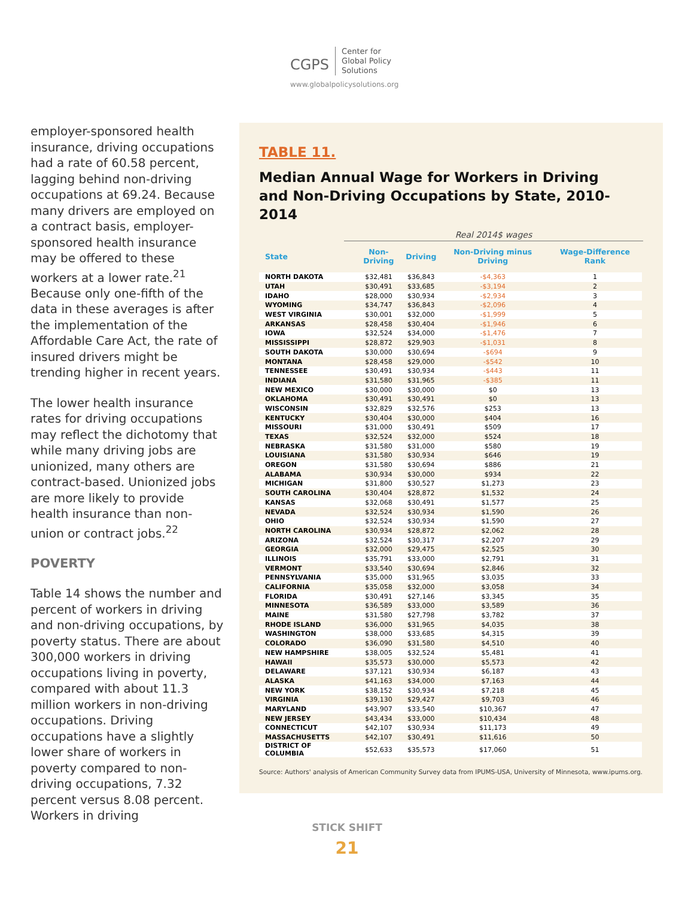CGPS Center for
Global Policy
Solutions
www.globalpolicysolutions.org
employer-sponsored health insurance, driving occupations had a rate of 60.58 percent, lagging behind non-driving occupations at 69.24. Because many drivers are employed on a contract basis, employer-sponsored health insurance may be offered to these workers at a lower rate.<sup>21</sup> Because only one-fifth of the data in these averages is after the implementation of the Affordable Care Act, the rate of insured drivers might be trending higher in recent years.
The lower health insurance rates for driving occupations may reflect the dichotomy that while many driving jobs are unionized, many others are contract-based. Unionized jobs are more likely to provide health insurance than non-union or contract jobs.<sup>22</sup>
POVERTY
Table 14 shows the number and percent of workers in driving and non-driving occupations, by poverty status. There are about 300,000 workers in driving occupations living in poverty, compared with about 11.3 million workers in non-driving occupations. Driving occupations have a slightly lower share of workers in poverty compared to non-driving occupations, 7.32 percent versus 8.08 percent. Workers in driving
TABLE 11.
Median Annual Wage for Workers in Driving
and Non-Driving Occupations by State, 2010-2014
Real 2014$ wages
| State | Non-Driving | Driving | Non-Driving minus Driving | Wage-Difference Rank |
| --- | --- | --- | --- | --- |
| NORTH DAKOTA | $32,481 | $36,843 | -$4,363 | 1 |
| UTAH | $30,491 | $33,685 | -$3,194 | 2 |
| IDAHO | $28,000 | $30,934 | -$2,934 | 3 |
| WYOMING | $34,747 | $36,843 | -$2,096 | 4 |
| WEST VIRGINIA | $30,001 | $32,000 | -$1,999 | 5 |
| ARKANSAS | $28,458 | $30,404 | -$1,946 | 6 |
| IOWA | $32,524 | $34,000 | -$1,476 | 7 |
| MISSISSIPPI | $28,872 | $29,903 | -$1,031 | 8 |
| SOUTH DAKOTA | $30,000 | $30,694 | -$694 | 9 |
| MONTANA | $28,458 | $29,000 | -$542 | 10 |
| TENNESSEE | $30,491 | $30,934 | -$443 | 11 |
| INDIANA | $31,580 | $31,965 | -$385 | 11 |
| NEW MEXICO | $30,000 | $30,000 | $0 | 13 |
| OKLAHOMA | $30,491 | $30,491 | $0 | 13 |
| WISCONSIN | $32,829 | $32,576 | $253 | 13 |
| KENTUCKY | $30,404 | $30,000 | $404 | 16 |
| MISSOURI | $31,000 | $30,491 | $509 | 17 |
| TEXAS | $32,524 | $32,000 | $524 | 18 |
| NEBRASKA | $31,580 | $31,000 | $580 | 19 |
| LOUISIANA | $31,580 | $30,934 | $646 | 19 |
| OREGON | $31,580 | $30,694 | $886 | 21 |
| ALABAMA | $30,934 | $30,000 | $934 | 22 |
| MICHIGAN | $31,800 | $30,527 | $1,273 | 23 |
| SOUTH CAROLINA | $30,404 | $28,872 | $1,532 | 24 |
| KANSAS | $32,068 | $30,491 | $1,577 | 25 |
| NEVADA | $32,524 | $30,934 | $1,590 | 26 |
| OHIO | $32,524 | $30,934 | $1,590 | 27 |
| NORTH CAROLINA | $30,934 | $28,872 | $2,062 | 28 |
| ARIZONA | $32,524 | $30,317 | $2,207 | 29 |
| GEORGIA | $32,000 | $29,475 | $2,525 | 30 |
| ILLINOIS | $35,791 | $33,000 | $2,791 | 31 |
| VERMONT | $33,540 | $30,694 | $2,846 | 32 |
| PENNSYLVANIA | $35,000 | $31,965 | $3,035 | 33 |
| CALIFORNIA | $35,058 | $32,000 | $3,058 | 34 |
| FLORIDA | $30,491 | $27,146 | $3,345 | 35 |
| MINNESOTA | $36,589 | $33,000 | $3,589 | 36 |
| MAINE | $31,580 | $27,798 | $3,782 | 37 |
| RHODE ISLAND | $36,000 | $31,965 | $4,035 | 38 |
| WASHINGTON | $38,000 | $33,685 | $4,315 | 39 |
| COLORADO | $36,090 | $31,580 | $4,510 | 40 |
| NEW HAMPSHIRE | $38,005 | $32,524 | $5,481 | 41 |
| HAWAII | $35,573 | $30,000 | $5,573 | 42 |
| DELAWARE | $37,121 | $30,934 | $6,187 | 43 |
| ALASKA | $41,163 | $34,000 | $7,163 | 44 |
| NEW YORK | $38,152 | $30,934 | $7,218 | 45 |
| VIRGINIA | $39,130 | $29,427 | $9,703 | 46 |
| MARYLAND | $43,907 | $33,540 | $10,367 | 47 |
| NEW JERSEY | $43,434 | $33,000 | $10,434 | 48 |
| CONNECTICUT | $42,107 | $30,934 | $11,173 | 49 |
| MASSACHUSETTS | $42,107 | $30,491 | $11,616 | 50 |
| DISTRICT OF COLUMBIA | $52,633 | $35,573 | $17,060 | 51 |
Source: Authors' analysis of American Community Survey data from IPUMS-USA, University of Minnesota, www.ipums.org.
STICK SHIFT
21